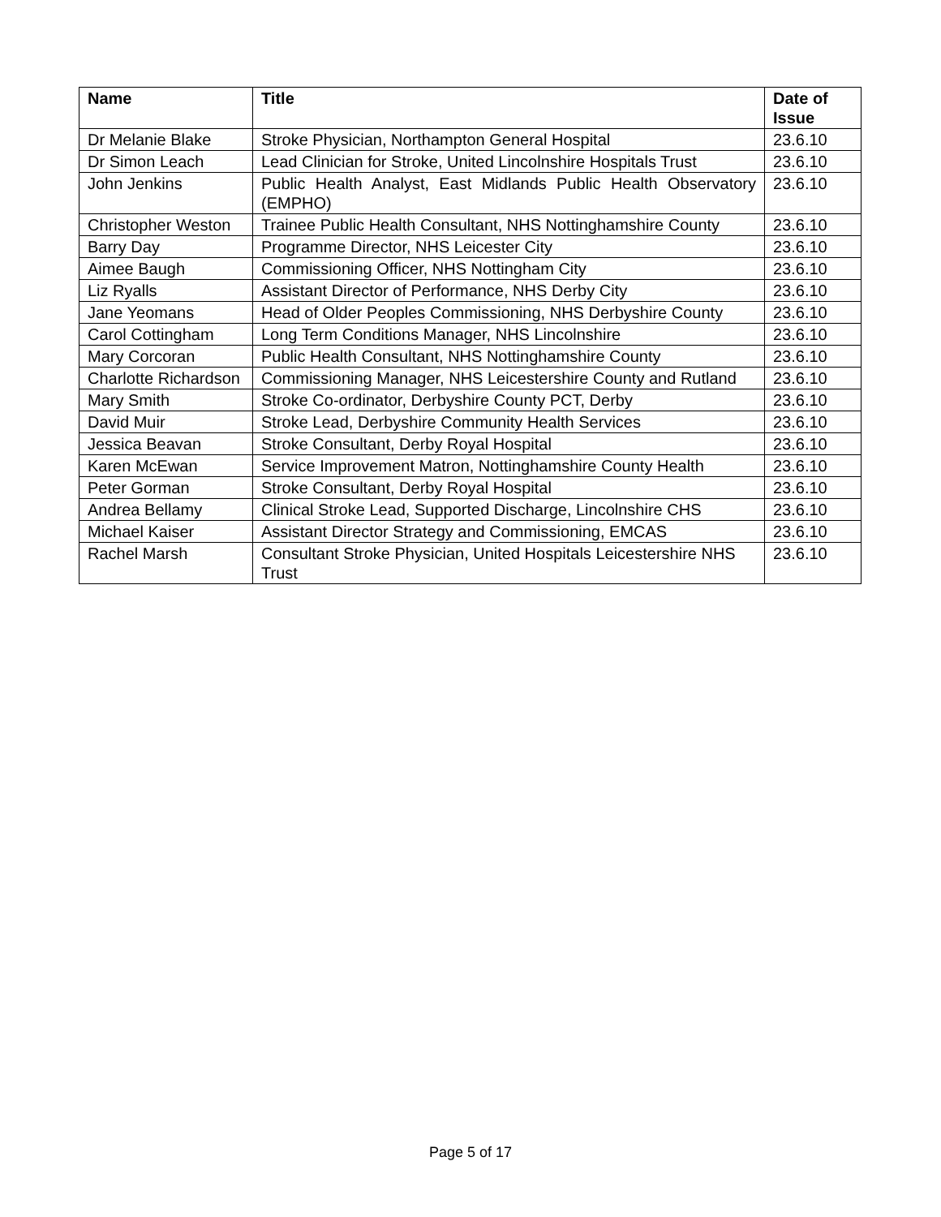| Name | Title | Date of Issue |
| --- | --- | --- |
| Dr Melanie Blake | Stroke Physician, Northampton General Hospital | 23.6.10 |
| Dr Simon Leach | Lead Clinician for Stroke, United Lincolnshire Hospitals Trust | 23.6.10 |
| John Jenkins | Public Health Analyst, East Midlands Public Health Observatory (EMPHO) | 23.6.10 |
| Christopher Weston | Trainee Public Health Consultant, NHS Nottinghamshire County | 23.6.10 |
| Barry Day | Programme Director, NHS Leicester City | 23.6.10 |
| Aimee Baugh | Commissioning Officer, NHS Nottingham City | 23.6.10 |
| Liz Ryalls | Assistant Director of Performance, NHS Derby City | 23.6.10 |
| Jane Yeomans | Head of Older Peoples Commissioning, NHS Derbyshire County | 23.6.10 |
| Carol Cottingham | Long Term Conditions Manager, NHS Lincolnshire | 23.6.10 |
| Mary Corcoran | Public Health Consultant, NHS Nottinghamshire County | 23.6.10 |
| Charlotte Richardson | Commissioning Manager, NHS Leicestershire County and Rutland | 23.6.10 |
| Mary Smith | Stroke Co-ordinator, Derbyshire County PCT, Derby | 23.6.10 |
| David Muir | Stroke Lead, Derbyshire Community Health Services | 23.6.10 |
| Jessica Beavan | Stroke Consultant, Derby Royal Hospital | 23.6.10 |
| Karen McEwan | Service Improvement Matron, Nottinghamshire County Health | 23.6.10 |
| Peter Gorman | Stroke Consultant, Derby Royal Hospital | 23.6.10 |
| Andrea Bellamy | Clinical Stroke Lead, Supported Discharge, Lincolnshire CHS | 23.6.10 |
| Michael Kaiser | Assistant Director Strategy and Commissioning, EMCAS | 23.6.10 |
| Rachel Marsh | Consultant Stroke Physician, United Hospitals Leicestershire NHS Trust | 23.6.10 |
Page 5 of 17